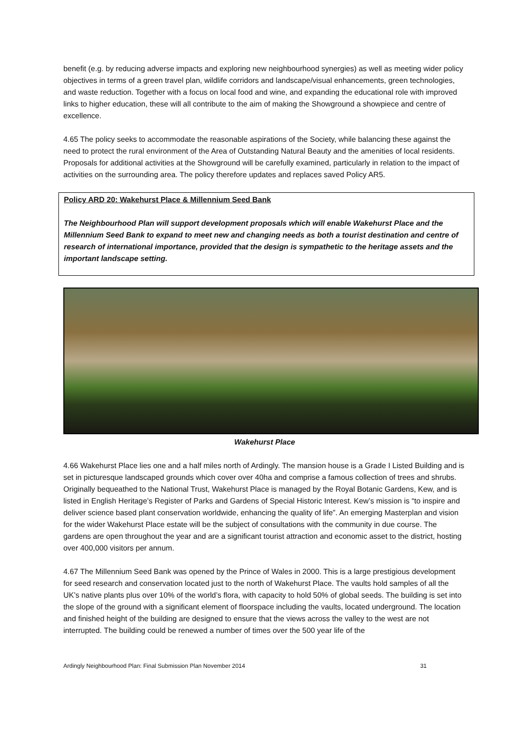benefit (e.g. by reducing adverse impacts and exploring new neighbourhood synergies) as well as meeting wider policy objectives in terms of a green travel plan, wildlife corridors and landscape/visual enhancements, green technologies, and waste reduction. Together with a focus on local food and wine, and expanding the educational role with improved links to higher education, these will all contribute to the aim of making the Showground a showpiece and centre of excellence.
4.65 The policy seeks to accommodate the reasonable aspirations of the Society, while balancing these against the need to protect the rural environment of the Area of Outstanding Natural Beauty and the amenities of local residents. Proposals for additional activities at the Showground will be carefully examined, particularly in relation to the impact of activities on the surrounding area. The policy therefore updates and replaces saved Policy AR5.
Policy ARD 20: Wakehurst Place & Millennium Seed Bank
The Neighbourhood Plan will support development proposals which will enable Wakehurst Place and the Millennium Seed Bank to expand to meet new and changing needs as both a tourist destination and centre of research of international importance, provided that the design is sympathetic to the heritage assets and the important landscape setting.
Wakehurst Place
4.66 Wakehurst Place lies one and a half miles north of Ardingly. The mansion house is a Grade I Listed Building and is set in picturesque landscaped grounds which cover over 40ha and comprise a famous collection of trees and shrubs. Originally bequeathed to the National Trust, Wakehurst Place is managed by the Royal Botanic Gardens, Kew, and is listed in English Heritage’s Register of Parks and Gardens of Special Historic Interest. Kew’s mission is “to inspire and deliver science based plant conservation worldwide, enhancing the quality of life”. An emerging Masterplan and vision for the wider Wakehurst Place estate will be the subject of consultations with the community in due course. The gardens are open throughout the year and are a significant tourist attraction and economic asset to the district, hosting over 400,000 visitors per annum.
4.67 The Millennium Seed Bank was opened by the Prince of Wales in 2000. This is a large prestigious development for seed research and conservation located just to the north of Wakehurst Place. The vaults hold samples of all the UK’s native plants plus over 10% of the world’s flora, with capacity to hold 50% of global seeds. The building is set into the slope of the ground with a significant element of floorspace including the vaults, located underground. The location and finished height of the building are designed to ensure that the views across the valley to the west are not interrupted. The building could be renewed a number of times over the 500 year life of the
Ardingly Neighbourhood Plan: Final Submission Plan November 2014 31